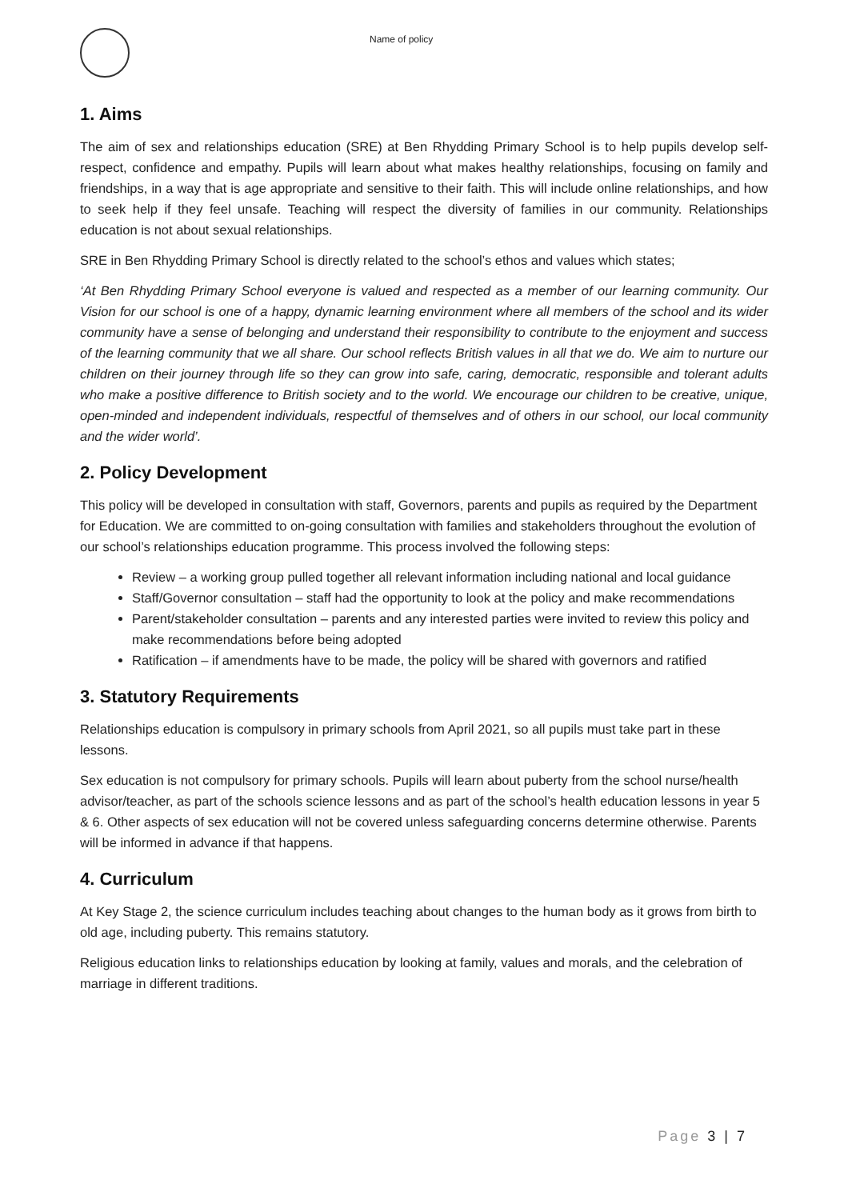Name of policy
1. Aims
The aim of sex and relationships education (SRE) at Ben Rhydding Primary School is to help pupils develop self-respect, confidence and empathy. Pupils will learn about what makes healthy relationships, focusing on family and friendships, in a way that is age appropriate and sensitive to their faith. This will include online relationships, and how to seek help if they feel unsafe. Teaching will respect the diversity of families in our community. Relationships education is not about sexual relationships.
SRE in Ben Rhydding Primary School is directly related to the school’s ethos and values which states;
‘At Ben Rhydding Primary School everyone is valued and respected as a member of our learning community. Our Vision for our school is one of a happy, dynamic learning environment where all members of the school and its wider community have a sense of belonging and understand their responsibility to contribute to the enjoyment and success of the learning community that we all share. Our school reflects British values in all that we do. We aim to nurture our children on their journey through life so they can grow into safe, caring, democratic, responsible and tolerant adults who make a positive difference to British society and to the world. We encourage our children to be creative, unique, open-minded and independent individuals, respectful of themselves and of others in our school, our local community and the wider world’.
2. Policy Development
This policy will be developed in consultation with staff, Governors, parents and pupils as required by the Department for Education. We are committed to on-going consultation with families and stakeholders throughout the evolution of our school’s relationships education programme. This process involved the following steps:
Review – a working group pulled together all relevant information including national and local guidance
Staff/Governor consultation – staff had the opportunity to look at the policy and make recommendations
Parent/stakeholder consultation – parents and any interested parties were invited to review this policy and make recommendations before being adopted
Ratification – if amendments have to be made, the policy will be shared with governors and ratified
3. Statutory Requirements
Relationships education is compulsory in primary schools from April 2021, so all pupils must take part in these lessons.
Sex education is not compulsory for primary schools. Pupils will learn about puberty from the school nurse/health advisor/teacher, as part of the schools science lessons and as part of the school’s health education lessons in year 5 & 6. Other aspects of sex education will not be covered unless safeguarding concerns determine otherwise. Parents will be informed in advance if that happens.
4. Curriculum
At Key Stage 2, the science curriculum includes teaching about changes to the human body as it grows from birth to old age, including puberty. This remains statutory.
Religious education links to relationships education by looking at family, values and morals, and the celebration of marriage in different traditions.
Page 3 | 7